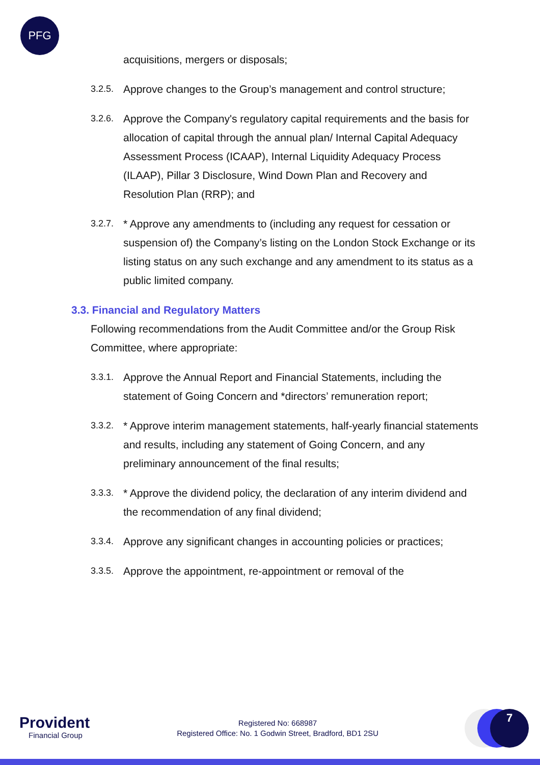PFG
acquisitions, mergers or disposals;
3.2.5. Approve changes to the Group’s management and control structure;
3.2.6. Approve the Company's regulatory capital requirements and the basis for allocation of capital through the annual plan/ Internal Capital Adequacy Assessment Process (ICAAP), Internal Liquidity Adequacy Process (ILAAP), Pillar 3 Disclosure, Wind Down Plan and Recovery and Resolution Plan (RRP); and
3.2.7. * Approve any amendments to (including any request for cessation or suspension of) the Company’s listing on the London Stock Exchange or its listing status on any such exchange and any amendment to its status as a public limited company.
3.3. Financial and Regulatory Matters
Following recommendations from the Audit Committee and/or the Group Risk Committee, where appropriate:
3.3.1. Approve the Annual Report and Financial Statements, including the statement of Going Concern and *directors’ remuneration report;
3.3.2. * Approve interim management statements, half-yearly financial statements and results, including any statement of Going Concern, and any preliminary announcement of the final results;
3.3.3. * Approve the dividend policy, the declaration of any interim dividend and the recommendation of any final dividend;
3.3.4. Approve any significant changes in accounting policies or practices;
3.3.5. Approve the appointment, re-appointment or removal of the
Provident
Financial Group
Registered No: 668987
Registered Office: No. 1 Godwin Street, Bradford, BD1 2SU
7